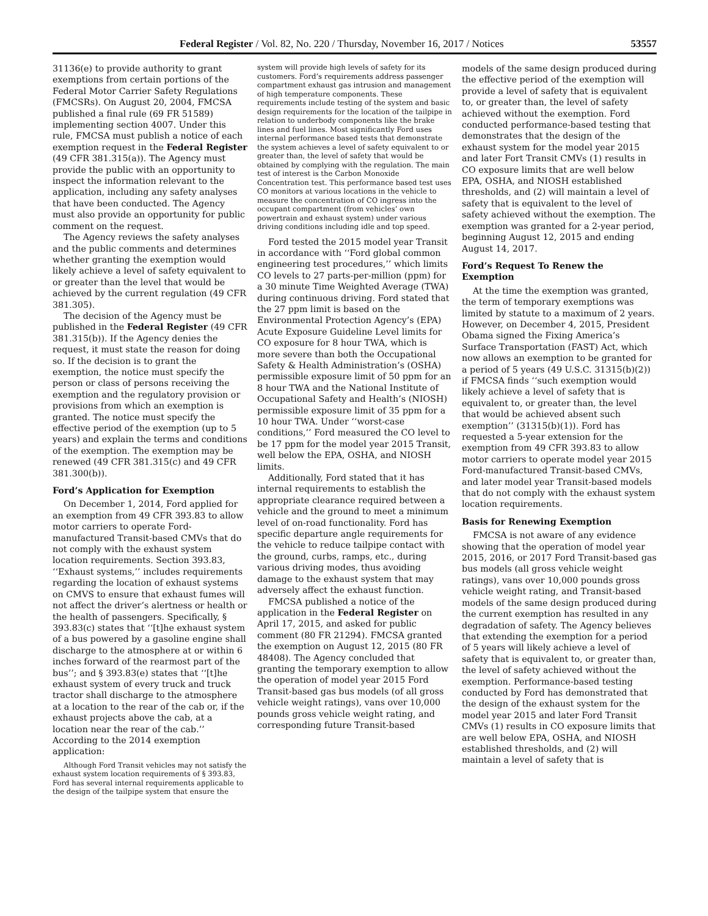Federal Register / Vol. 82, No. 220 / Thursday, November 16, 2017 / Notices 53557
31136(e) to provide authority to grant exemptions from certain portions of the Federal Motor Carrier Safety Regulations (FMCSRs). On August 20, 2004, FMCSA published a final rule (69 FR 51589) implementing section 4007. Under this rule, FMCSA must publish a notice of each exemption request in the Federal Register (49 CFR 381.315(a)). The Agency must provide the public with an opportunity to inspect the information relevant to the application, including any safety analyses that have been conducted. The Agency must also provide an opportunity for public comment on the request.
The Agency reviews the safety analyses and the public comments and determines whether granting the exemption would likely achieve a level of safety equivalent to or greater than the level that would be achieved by the current regulation (49 CFR 381.305).
The decision of the Agency must be published in the Federal Register (49 CFR 381.315(b)). If the Agency denies the request, it must state the reason for doing so. If the decision is to grant the exemption, the notice must specify the person or class of persons receiving the exemption and the regulatory provision or provisions from which an exemption is granted. The notice must specify the effective period of the exemption (up to 5 years) and explain the terms and conditions of the exemption. The exemption may be renewed (49 CFR 381.315(c) and 49 CFR 381.300(b)).
Ford’s Application for Exemption
On December 1, 2014, Ford applied for an exemption from 49 CFR 393.83 to allow motor carriers to operate Ford-manufactured Transit-based CMVs that do not comply with the exhaust system location requirements. Section 393.83, ‘‘Exhaust systems,’’ includes requirements regarding the location of exhaust systems on CMVS to ensure that exhaust fumes will not affect the driver’s alertness or health or the health of passengers. Specifically, § 393.83(c) states that ‘‘[t]he exhaust system of a bus powered by a gasoline engine shall discharge to the atmosphere at or within 6 inches forward of the rearmost part of the bus’’; and § 393.83(e) states that ‘‘[t]he exhaust system of every truck and truck tractor shall discharge to the atmosphere at a location to the rear of the cab or, if the exhaust projects above the cab, at a location near the rear of the cab.’’ According to the 2014 exemption application:
Although Ford Transit vehicles may not satisfy the exhaust system location requirements of § 393.83, Ford has several internal requirements applicable to the design of the tailpipe system that ensure the
system will provide high levels of safety for its customers. Ford’s requirements address passenger compartment exhaust gas intrusion and management of high temperature components. These requirements include testing of the system and basic design requirements for the location of the tailpipe in relation to underbody components like the brake lines and fuel lines. Most significantly Ford uses internal performance based tests that demonstrate the system achieves a level of safety equivalent to or greater than, the level of safety that would be obtained by complying with the regulation. The main test of interest is the Carbon Monoxide Concentration test. This performance based test uses CO monitors at various locations in the vehicle to measure the concentration of CO ingress into the occupant compartment (from vehicles’ own powertrain and exhaust system) under various driving conditions including idle and top speed.
Ford tested the 2015 model year Transit in accordance with ‘‘Ford global common engineering test procedures,’’ which limits CO levels to 27 parts-per-million (ppm) for a 30 minute Time Weighted Average (TWA) during continuous driving. Ford stated that the 27 ppm limit is based on the Environmental Protection Agency’s (EPA) Acute Exposure Guideline Level limits for CO exposure for 8 hour TWA, which is more severe than both the Occupational Safety & Health Administration’s (OSHA) permissible exposure limit of 50 ppm for an 8 hour TWA and the National Institute of Occupational Safety and Health’s (NIOSH) permissible exposure limit of 35 ppm for a 10 hour TWA. Under ‘‘worst-case conditions,’’ Ford measured the CO level to be 17 ppm for the model year 2015 Transit, well below the EPA, OSHA, and NIOSH limits.
Additionally, Ford stated that it has internal requirements to establish the appropriate clearance required between a vehicle and the ground to meet a minimum level of on-road functionality. Ford has specific departure angle requirements for the vehicle to reduce tailpipe contact with the ground, curbs, ramps, etc., during various driving modes, thus avoiding damage to the exhaust system that may adversely affect the exhaust function.
FMCSA published a notice of the application in the Federal Register on April 17, 2015, and asked for public comment (80 FR 21294). FMCSA granted the exemption on August 12, 2015 (80 FR 48408). The Agency concluded that granting the temporary exemption to allow the operation of model year 2015 Ford Transit-based gas bus models (of all gross vehicle weight ratings), vans over 10,000 pounds gross vehicle weight rating, and corresponding future Transit-based
models of the same design produced during the effective period of the exemption will provide a level of safety that is equivalent to, or greater than, the level of safety achieved without the exemption. Ford conducted performance-based testing that demonstrates that the design of the exhaust system for the model year 2015 and later Fort Transit CMVs (1) results in CO exposure limits that are well below EPA, OSHA, and NIOSH established thresholds, and (2) will maintain a level of safety that is equivalent to the level of safety achieved without the exemption. The exemption was granted for a 2-year period, beginning August 12, 2015 and ending August 14, 2017.
Ford’s Request To Renew the Exemption
At the time the exemption was granted, the term of temporary exemptions was limited by statute to a maximum of 2 years. However, on December 4, 2015, President Obama signed the Fixing America’s Surface Transportation (FAST) Act, which now allows an exemption to be granted for a period of 5 years (49 U.S.C. 31315(b)(2)) if FMCSA finds ‘‘such exemption would likely achieve a level of safety that is equivalent to, or greater than, the level that would be achieved absent such exemption’’ (31315(b)(1)). Ford has requested a 5-year extension for the exemption from 49 CFR 393.83 to allow motor carriers to operate model year 2015 Ford-manufactured Transit-based CMVs, and later model year Transit-based models that do not comply with the exhaust system location requirements.
Basis for Renewing Exemption
FMCSA is not aware of any evidence showing that the operation of model year 2015, 2016, or 2017 Ford Transit-based gas bus models (all gross vehicle weight ratings), vans over 10,000 pounds gross vehicle weight rating, and Transit-based models of the same design produced during the current exemption has resulted in any degradation of safety. The Agency believes that extending the exemption for a period of 5 years will likely achieve a level of safety that is equivalent to, or greater than, the level of safety achieved without the exemption. Performance-based testing conducted by Ford has demonstrated that the design of the exhaust system for the model year 2015 and later Ford Transit CMVs (1) results in CO exposure limits that are well below EPA, OSHA, and NIOSH established thresholds, and (2) will maintain a level of safety that is